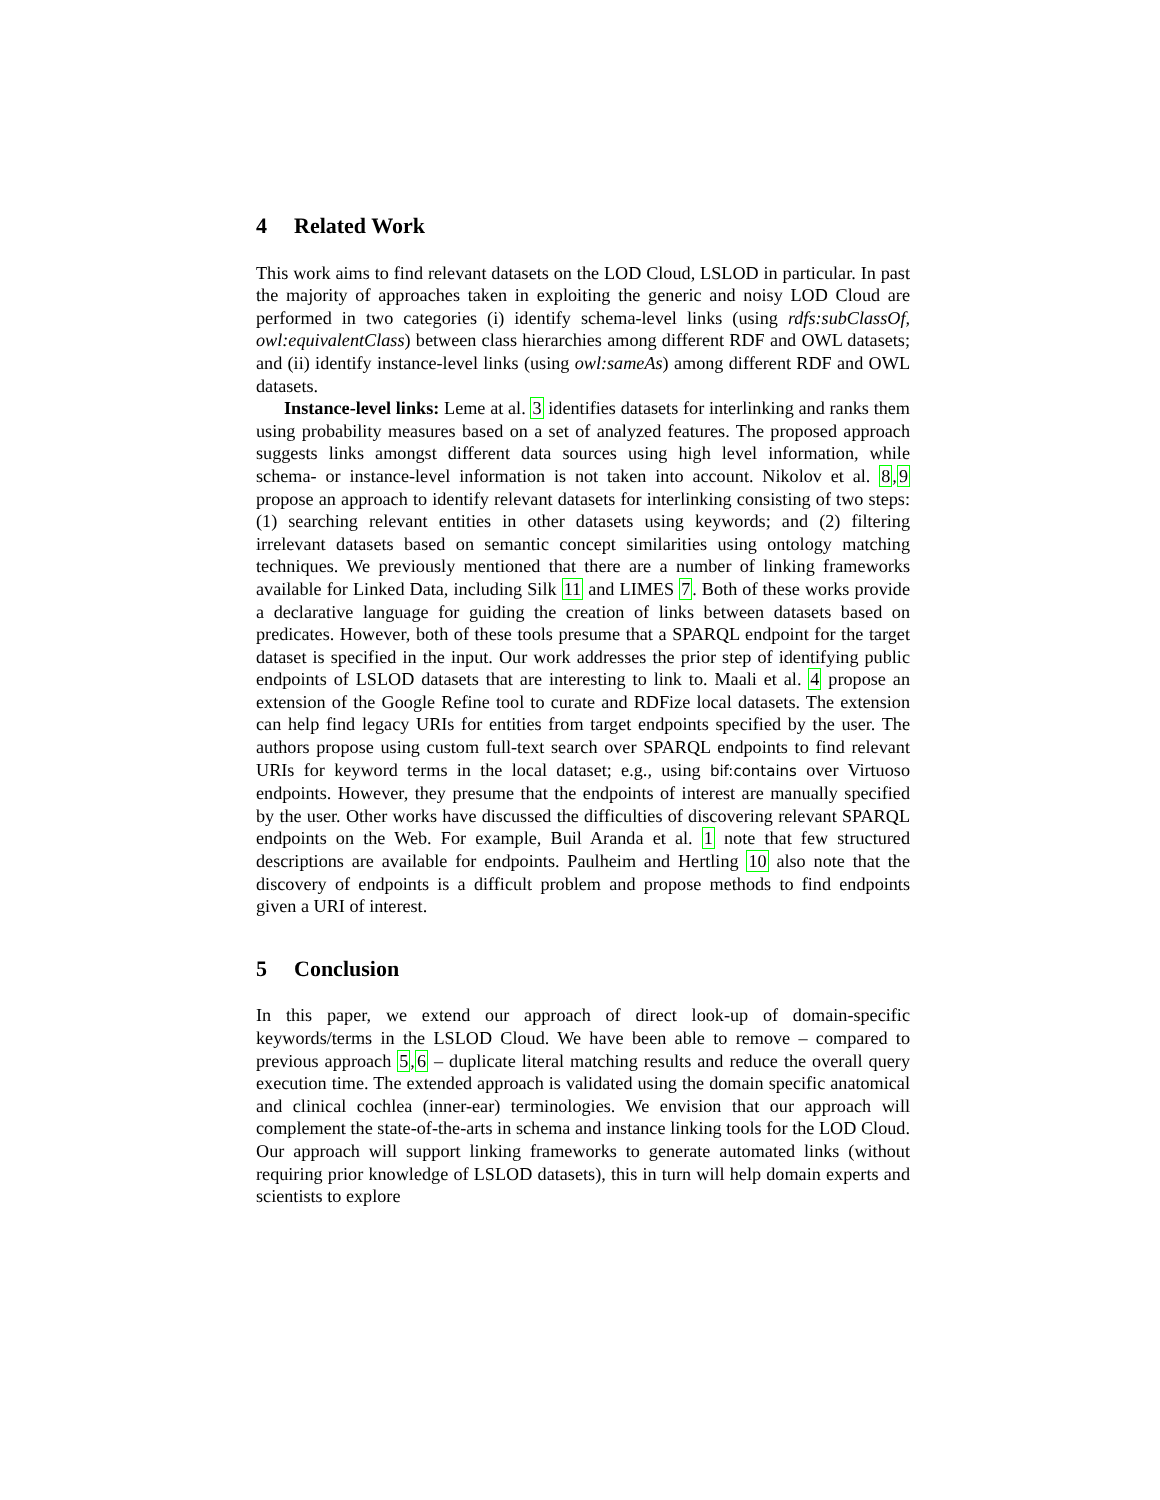4 Related Work
This work aims to find relevant datasets on the LOD Cloud, LSLOD in particular. In past the majority of approaches taken in exploiting the generic and noisy LOD Cloud are performed in two categories (i) identify schema-level links (using rdfs:subClassOf, owl:equivalentClass) between class hierarchies among different RDF and OWL datasets; and (ii) identify instance-level links (using owl:sameAs) among different RDF and OWL datasets.
Instance-level links: Leme at al. 3 identifies datasets for interlinking and ranks them using probability measures based on a set of analyzed features. The proposed approach suggests links amongst different data sources using high level information, while schema- or instance-level information is not taken into account. Nikolov et al. 8,9 propose an approach to identify relevant datasets for interlinking consisting of two steps: (1) searching relevant entities in other datasets using keywords; and (2) filtering irrelevant datasets based on semantic concept similarities using ontology matching techniques. We previously mentioned that there are a number of linking frameworks available for Linked Data, including Silk 11 and LIMES 7. Both of these works provide a declarative language for guiding the creation of links between datasets based on predicates. However, both of these tools presume that a SPARQL endpoint for the target dataset is specified in the input. Our work addresses the prior step of identifying public endpoints of LSLOD datasets that are interesting to link to. Maali et al. 4 propose an extension of the Google Refine tool to curate and RDFize local datasets. The extension can help find legacy URIs for entities from target endpoints specified by the user. The authors propose using custom full-text search over SPARQL endpoints to find relevant URIs for keyword terms in the local dataset; e.g., using bif:contains over Virtuoso endpoints. However, they presume that the endpoints of interest are manually specified by the user. Other works have discussed the difficulties of discovering relevant SPARQL endpoints on the Web. For example, Buil Aranda et al. 1 note that few structured descriptions are available for endpoints. Paulheim and Hertling 10 also note that the discovery of endpoints is a difficult problem and propose methods to find endpoints given a URI of interest.
5 Conclusion
In this paper, we extend our approach of direct look-up of domain-specific keywords/terms in the LSLOD Cloud. We have been able to remove – compared to previous approach 5,6 – duplicate literal matching results and reduce the overall query execution time. The extended approach is validated using the domain specific anatomical and clinical cochlea (inner-ear) terminologies. We envision that our approach will complement the state-of-the-arts in schema and instance linking tools for the LOD Cloud. Our approach will support linking frameworks to generate automated links (without requiring prior knowledge of LSLOD datasets), this in turn will help domain experts and scientists to explore